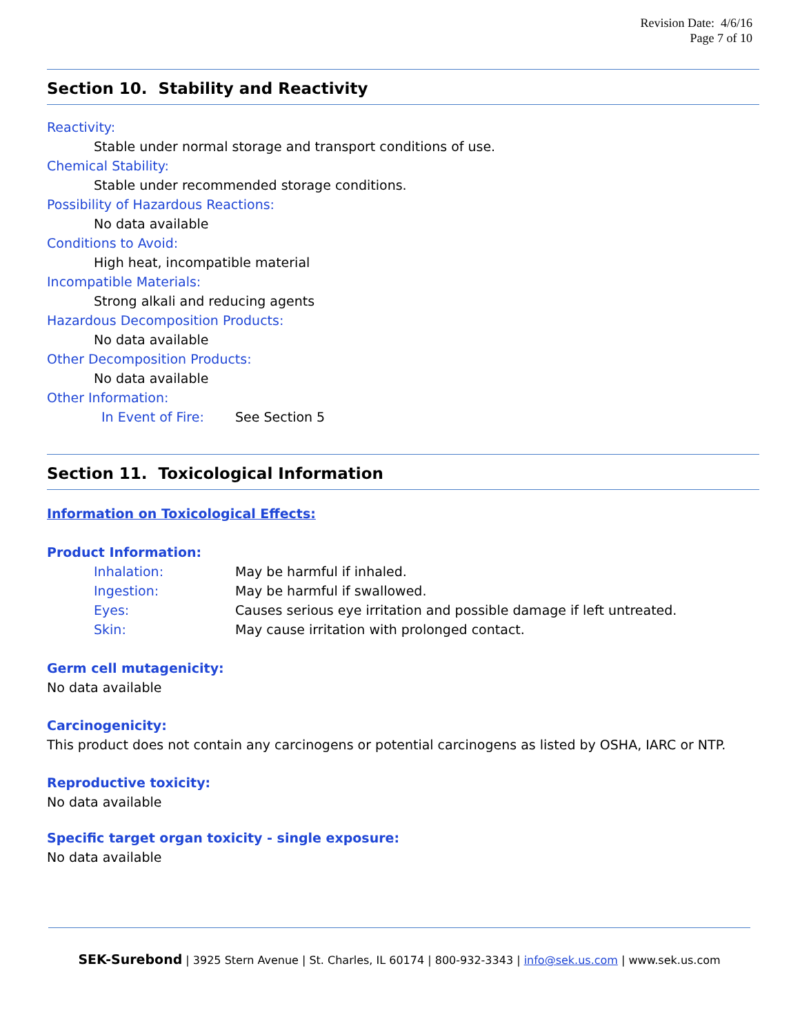Revision Date: 4/6/16
Page 7 of 10
Section 10. Stability and Reactivity
Reactivity:
Stable under normal storage and transport conditions of use.
Chemical Stability:
Stable under recommended storage conditions.
Possibility of Hazardous Reactions:
No data available
Conditions to Avoid:
High heat, incompatible material
Incompatible Materials:
Strong alkali and reducing agents
Hazardous Decomposition Products:
No data available
Other Decomposition Products:
No data available
Other Information:
In Event of Fire: See Section 5
Section 11. Toxicological Information
Information on Toxicological Effects:
Product Information:
Inhalation: May be harmful if inhaled.
Ingestion: May be harmful if swallowed.
Eyes: Causes serious eye irritation and possible damage if left untreated.
Skin: May cause irritation with prolonged contact.
Germ cell mutagenicity:
No data available
Carcinogenicity:
This product does not contain any carcinogens or potential carcinogens as listed by OSHA, IARC or NTP.
Reproductive toxicity:
No data available
Specific target organ toxicity - single exposure:
No data available
SEK-Surebond | 3925 Stern Avenue | St. Charles, IL 60174 | 800-932-3343 | info@sek.us.com | www.sek.us.com